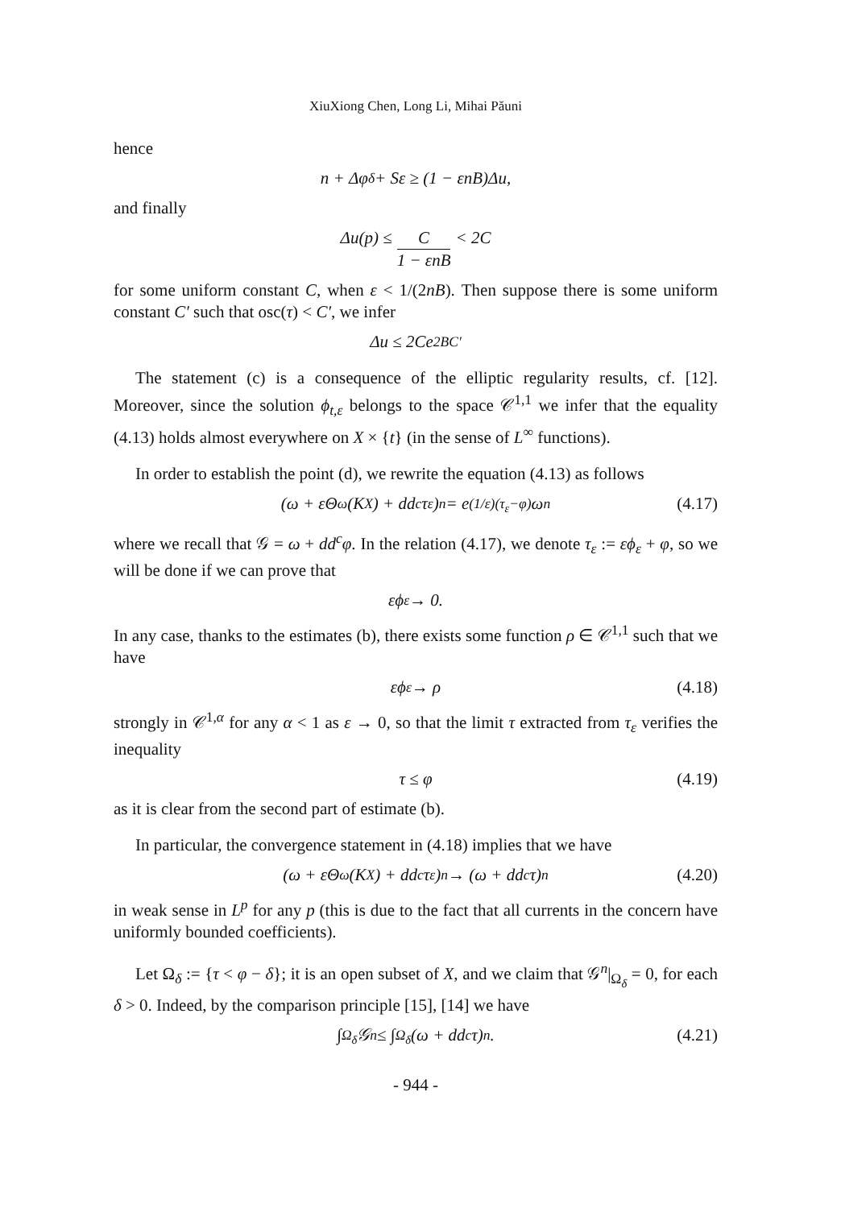XiuXiong Chen, Long Li, Mihai Păuni
hence
n + Δφ<sub>δ</sub> + Sε ≥ (1 − εnB)Δu,
and finally
Δu(p) ≤ C 1 − εnB < 2C
for some uniform constant C, when ε < 1/(2nB). Then suppose there is some uniform constant C′ such that osc(τ) < C′, we infer
Δu ≤ 2Ce<sup>2BC′</sup>
The statement (c) is a consequence of the elliptic regularity results, cf. [12]. Moreover, since the solution ϕ<sub>t,ε</sub> belongs to the space 𝒞<sup>1,1</sup> we infer that the equality (4.13) holds almost everywhere on X × {t} (in the sense of L<sup>∞</sup> functions).
In order to establish the point (d), we rewrite the equation (4.13) as follows
(ω + εΘ<sub>ω</sub>(K<sub>X</sub>) + dd<sup>c</sup>τ<sub>ε</sub>)<sup>n</sup> = e<sup>(1/ε)(τ<sub>ε</sub>−φ)</sup>ω<sup>n</sup> (4.17)
where we recall that 𝒢 = ω + dd<sup>c</sup>φ. In the relation (4.17), we denote τ<sub>ε</sub> := εϕ<sub>ε</sub> + φ, so we will be done if we can prove that
εϕ<sub>ε</sub> → 0.
In any case, thanks to the estimates (b), there exists some function ρ ∈ 𝒞<sup>1,1</sup> such that we have
εϕ<sub>ε</sub> → ρ (4.18)
strongly in 𝒞<sup>1,α</sup> for any α < 1 as ε → 0, so that the limit τ extracted from τ<sub>ε</sub> verifies the inequality
τ ≤ φ (4.19)
as it is clear from the second part of estimate (b).
In particular, the convergence statement in (4.18) implies that we have
(ω + εΘ<sub>ω</sub>(K<sub>X</sub>) + dd<sup>c</sup>τ<sub>ε</sub>)<sup>n</sup> → (ω + dd<sup>c</sup>τ)<sup>n</sup> (4.20)
in weak sense in L<sup>p</sup> for any p (this is due to the fact that all currents in the concern have uniformly bounded coefficients).
Let Ω<sub>δ</sub> := {τ < φ − δ}; it is an open subset of X, and we claim that 𝒢<sup>n</sup>|<sub>Ω<sub>δ</sub></sub> = 0, for each δ > 0. Indeed, by the comparison principle [15], [14] we have
∫<sub>Ω<sub>δ</sub></sub> 𝒢<sup>n</sup> ≤ ∫<sub>Ω<sub>δ</sub></sub> (ω + dd<sup>c</sup>τ)<sup>n</sup>. (4.21)
- 944 -